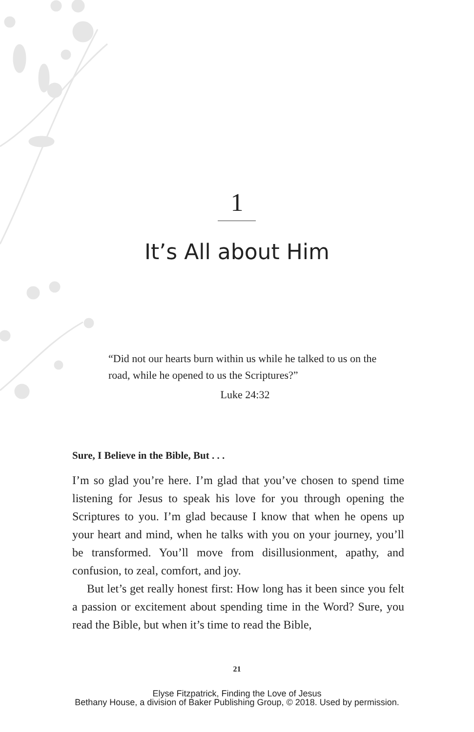1
It’s All about Him
“Did not our hearts burn within us while he talked to us on the road, while he opened to us the Scriptures?”
Luke 24:32
Sure, I Believe in the Bible, But . . .
I’m so glad you’re here. I’m glad that you’ve chosen to spend time listening for Jesus to speak his love for you through opening the Scriptures to you. I’m glad because I know that when he opens up your heart and mind, when he talks with you on your journey, you’ll be transformed. You’ll move from disillusionment, apathy, and confusion, to zeal, comfort, and joy.
But let’s get really honest first: How long has it been since you felt a passion or excitement about spending time in the Word? Sure, you read the Bible, but when it’s time to read the Bible,
21
Elyse Fitzpatrick, Finding the Love of Jesus
Bethany House, a division of Baker Publishing Group, © 2018. Used by permission.